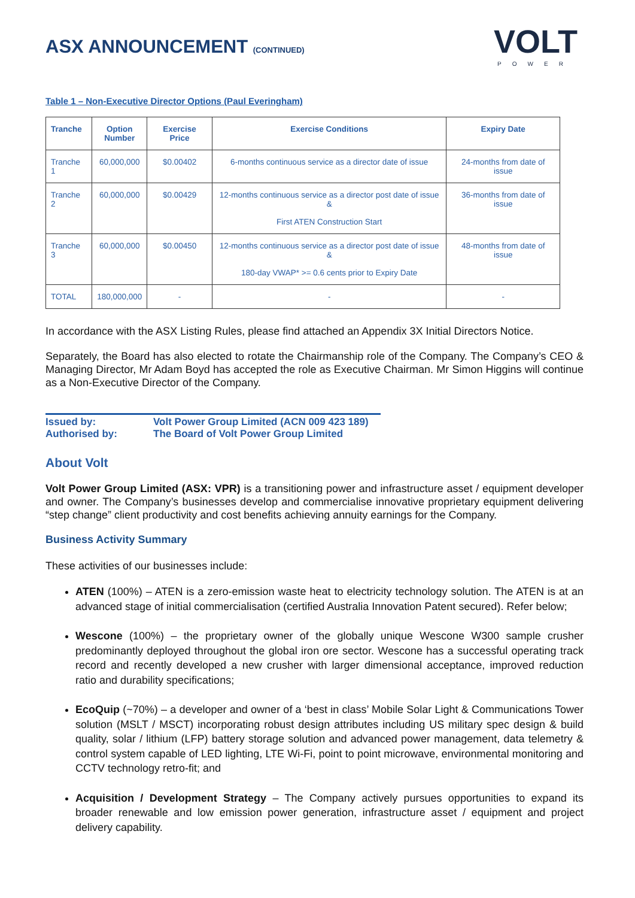ASX ANNOUNCEMENT (CONTINUED)
VOLT
POWER
Table 1 – Non-Executive Director Options (Paul Everingham)
| Tranche | Option Number | Exercise Price | Exercise Conditions | Expiry Date |
| --- | --- | --- | --- | --- |
| Tranche 1 | 60,000,000 | $0.00402 | 6-months continuous service as a director date of issue | 24-months from date of issue |
| Tranche 2 | 60,000,000 | $0.00429 | 12-months continuous service as a director post date of issue & First ATEN Construction Start | 36-months from date of issue |
| Tranche 3 | 60,000,000 | $0.00450 | 12-months continuous service as a director post date of issue & 180-day VWAP* >= 0.6 cents prior to Expiry Date | 48-months from date of issue |
| TOTAL | 180,000,000 | - | - | - |
In accordance with the ASX Listing Rules, please find attached an Appendix 3X Initial Directors Notice.
Separately, the Board has also elected to rotate the Chairmanship role of the Company. The Company’s CEO & Managing Director, Mr Adam Boyd has accepted the role as Executive Chairman. Mr Simon Higgins will continue as a Non-Executive Director of the Company.
Issued by: Volt Power Group Limited (ACN 009 423 189)
Authorised by: The Board of Volt Power Group Limited
About Volt
Volt Power Group Limited (ASX: VPR) is a transitioning power and infrastructure asset / equipment developer and owner. The Company’s businesses develop and commercialise innovative proprietary equipment delivering “step change” client productivity and cost benefits achieving annuity earnings for the Company.
Business Activity Summary
These activities of our businesses include:
ATEN (100%) – ATEN is a zero-emission waste heat to electricity technology solution. The ATEN is at an advanced stage of initial commercialisation (certified Australia Innovation Patent secured). Refer below;
Wescone (100%) – the proprietary owner of the globally unique Wescone W300 sample crusher predominantly deployed throughout the global iron ore sector. Wescone has a successful operating track record and recently developed a new crusher with larger dimensional acceptance, improved reduction ratio and durability specifications;
EcoQuip (~70%) – a developer and owner of a ‘best in class’ Mobile Solar Light & Communications Tower solution (MSLT / MSCT) incorporating robust design attributes including US military spec design & build quality, solar / lithium (LFP) battery storage solution and advanced power management, data telemetry & control system capable of LED lighting, LTE Wi-Fi, point to point microwave, environmental monitoring and CCTV technology retro-fit; and
Acquisition / Development Strategy – The Company actively pursues opportunities to expand its broader renewable and low emission power generation, infrastructure asset / equipment and project delivery capability.